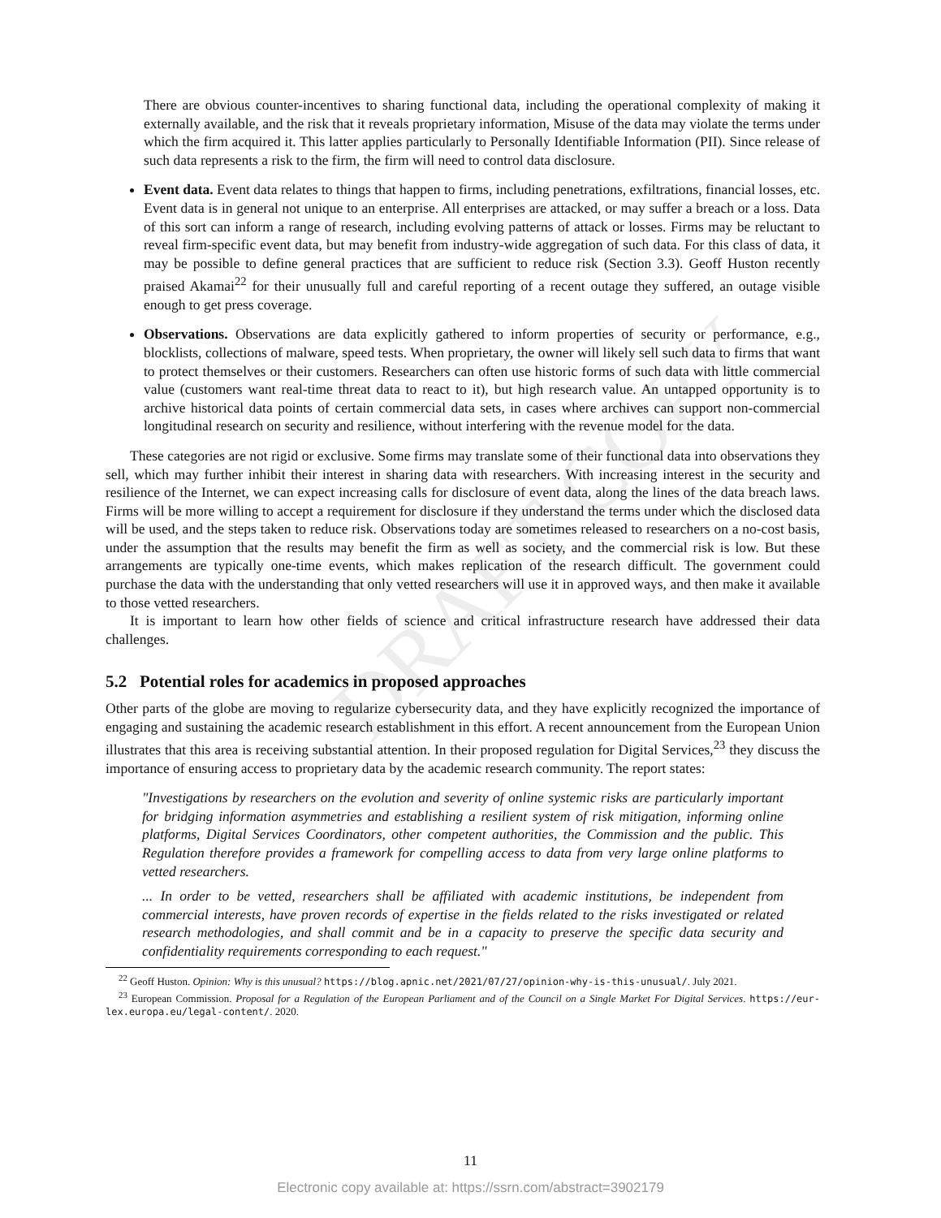DRAFT COPY
There are obvious counter-incentives to sharing functional data, including the operational complexity of making it externally available, and the risk that it reveals proprietary information, Misuse of the data may violate the terms under which the firm acquired it. This latter applies particularly to Personally Identifiable Information (PII). Since release of such data represents a risk to the firm, the firm will need to control data disclosure.
Event data. Event data relates to things that happen to firms, including penetrations, exfiltrations, financial losses, etc. Event data is in general not unique to an enterprise. All enterprises are attacked, or may suffer a breach or a loss. Data of this sort can inform a range of research, including evolving patterns of attack or losses. Firms may be reluctant to reveal firm-specific event data, but may benefit from industry-wide aggregation of such data. For this class of data, it may be possible to define general practices that are sufficient to reduce risk (Section 3.3). Geoff Huston recently praised Akamai<sup>22</sup> for their unusually full and careful reporting of a recent outage they suffered, an outage visible enough to get press coverage.
Observations. Observations are data explicitly gathered to inform properties of security or performance, e.g., blocklists, collections of malware, speed tests. When proprietary, the owner will likely sell such data to firms that want to protect themselves or their customers. Researchers can often use historic forms of such data with little commercial value (customers want real-time threat data to react to it), but high research value. An untapped opportunity is to archive historical data points of certain commercial data sets, in cases where archives can support non-commercial longitudinal research on security and resilience, without interfering with the revenue model for the data.
These categories are not rigid or exclusive. Some firms may translate some of their functional data into observations they sell, which may further inhibit their interest in sharing data with researchers. With increasing interest in the security and resilience of the Internet, we can expect increasing calls for disclosure of event data, along the lines of the data breach laws. Firms will be more willing to accept a requirement for disclosure if they understand the terms under which the disclosed data will be used, and the steps taken to reduce risk. Observations today are sometimes released to researchers on a no-cost basis, under the assumption that the results may benefit the firm as well as society, and the commercial risk is low. But these arrangements are typically one-time events, which makes replication of the research difficult. The government could purchase the data with the understanding that only vetted researchers will use it in approved ways, and then make it available to those vetted researchers.
It is important to learn how other fields of science and critical infrastructure research have addressed their data challenges.
5.2 Potential roles for academics in proposed approaches
Other parts of the globe are moving to regularize cybersecurity data, and they have explicitly recognized the importance of engaging and sustaining the academic research establishment in this effort. A recent announcement from the European Union illustrates that this area is receiving substantial attention. In their proposed regulation for Digital Services,<sup>23</sup> they discuss the importance of ensuring access to proprietary data by the academic research community. The report states:
"Investigations by researchers on the evolution and severity of online systemic risks are particularly important for bridging information asymmetries and establishing a resilient system of risk mitigation, informing online platforms, Digital Services Coordinators, other competent authorities, the Commission and the public. This Regulation therefore provides a framework for compelling access to data from very large online platforms to vetted researchers.
... In order to be vetted, researchers shall be affiliated with academic institutions, be independent from commercial interests, have proven records of expertise in the fields related to the risks investigated or related research methodologies, and shall commit and be in a capacity to preserve the specific data security and confidentiality requirements corresponding to each request."
<sup>22</sup> Geoff Huston. Opinion: Why is this unusual? https://blog.apnic.net/2021/07/27/opinion-why-is-this-unusual/. July 2021.
<sup>23</sup> European Commission. Proposal for a Regulation of the European Parliament and of the Council on a Single Market For Digital Services. https://eur-lex.europa.eu/legal-content/. 2020.
11
Electronic copy available at: https://ssrn.com/abstract=3902179